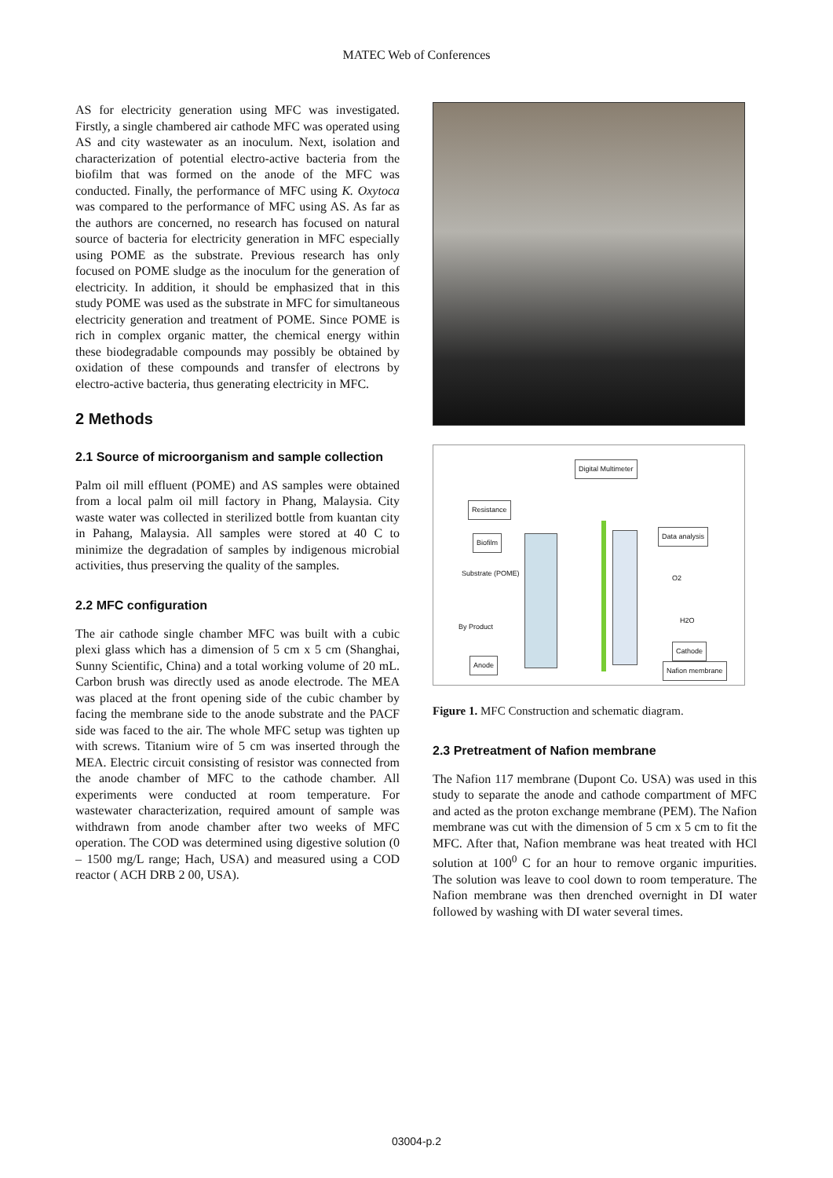MATEC Web of Conferences
AS for electricity generation using MFC was investigated. Firstly, a single chambered air cathode MFC was operated using AS and city wastewater as an inoculum. Next, isolation and characterization of potential electro-active bacteria from the biofilm that was formed on the anode of the MFC was conducted. Finally, the performance of MFC using K. Oxytoca was compared to the performance of MFC using AS. As far as the authors are concerned, no research has focused on natural source of bacteria for electricity generation in MFC especially using POME as the substrate. Previous research has only focused on POME sludge as the inoculum for the generation of electricity. In addition, it should be emphasized that in this study POME was used as the substrate in MFC for simultaneous electricity generation and treatment of POME. Since POME is rich in complex organic matter, the chemical energy within these biodegradable compounds may possibly be obtained by oxidation of these compounds and transfer of electrons by electro-active bacteria, thus generating electricity in MFC.
2 Methods
2.1 Source of microorganism and sample collection
Palm oil mill effluent (POME) and AS samples were obtained from a local palm oil mill factory in Phang, Malaysia. City waste water was collected in sterilized bottle from kuantan city in Pahang, Malaysia. All samples were stored at 40 C to minimize the degradation of samples by indigenous microbial activities, thus preserving the quality of the samples.
2.2 MFC configuration
The air cathode single chamber MFC was built with a cubic plexi glass which has a dimension of 5 cm x 5 cm (Shanghai, Sunny Scientific, China) and a total working volume of 20 mL. Carbon brush was directly used as anode electrode. The MEA was placed at the front opening side of the cubic chamber by facing the membrane side to the anode substrate and the PACF side was faced to the air. The whole MFC setup was tighten up with screws. Titanium wire of 5 cm was inserted through the MEA. Electric circuit consisting of resistor was connected from the anode chamber of MFC to the cathode chamber. All experiments were conducted at room temperature. For wastewater characterization, required amount of sample was withdrawn from anode chamber after two weeks of MFC operation. The COD was determined using digestive solution (0 – 1500 mg/L range; Hach, USA) and measured using a COD reactor ( ACH DRB 2 00, USA).
Digital Multimeter
Resistance
Biofilm
Data analysis
Substrate (POME)
By Product
O2
H2O
Anode
Cathode
Nafion membrane
Figure 1. MFC Construction and schematic diagram.
2.3 Pretreatment of Nafion membrane
The Nafion 117 membrane (Dupont Co. USA) was used in this study to separate the anode and cathode compartment of MFC and acted as the proton exchange membrane (PEM). The Nafion membrane was cut with the dimension of 5 cm x 5 cm to fit the MFC. After that, Nafion membrane was heat treated with HCl solution at 100<sup>0</sup> C for an hour to remove organic impurities. The solution was leave to cool down to room temperature. The Nafion membrane was then drenched overnight in DI water followed by washing with DI water several times.
03004-p.2